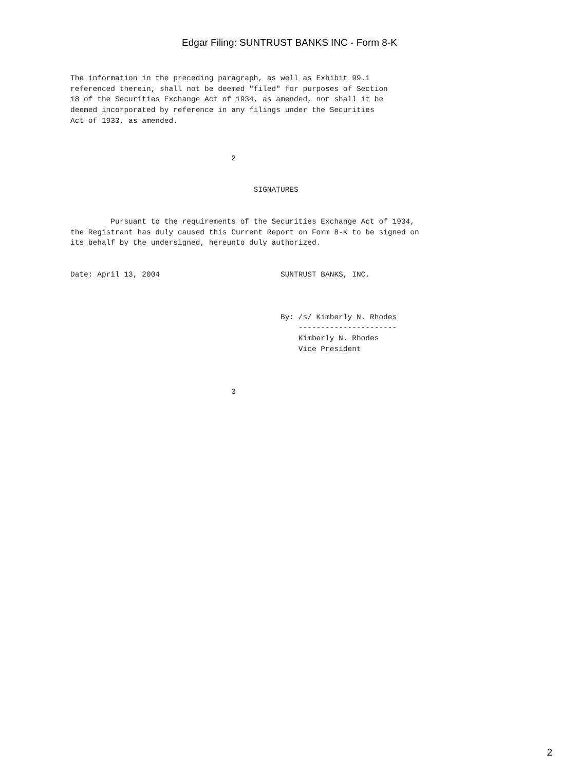Edgar Filing: SUNTRUST BANKS INC - Form 8-K
The information in the preceding paragraph, as well as Exhibit 99.1
referenced therein, shall not be deemed "filed" for purposes of Section
18 of the Securities Exchange Act of 1934, as amended, nor shall it be
deemed incorporated by reference in any filings under the Securities
Act of 1933, as amended.
                                    2
                                         SIGNATURES
         Pursuant to the requirements of the Securities Exchange Act of 1934,
the Registrant has duly caused this Current Report on Form 8-K to be signed on
its behalf by the undersigned, hereunto duly authorized.
Date: April 13, 2004                           SUNTRUST BANKS, INC.
                                               By: /s/ Kimberly N. Rhodes
                                                   ----------------------
                                                   Kimberly N. Rhodes
                                                   Vice President
                                    3
2